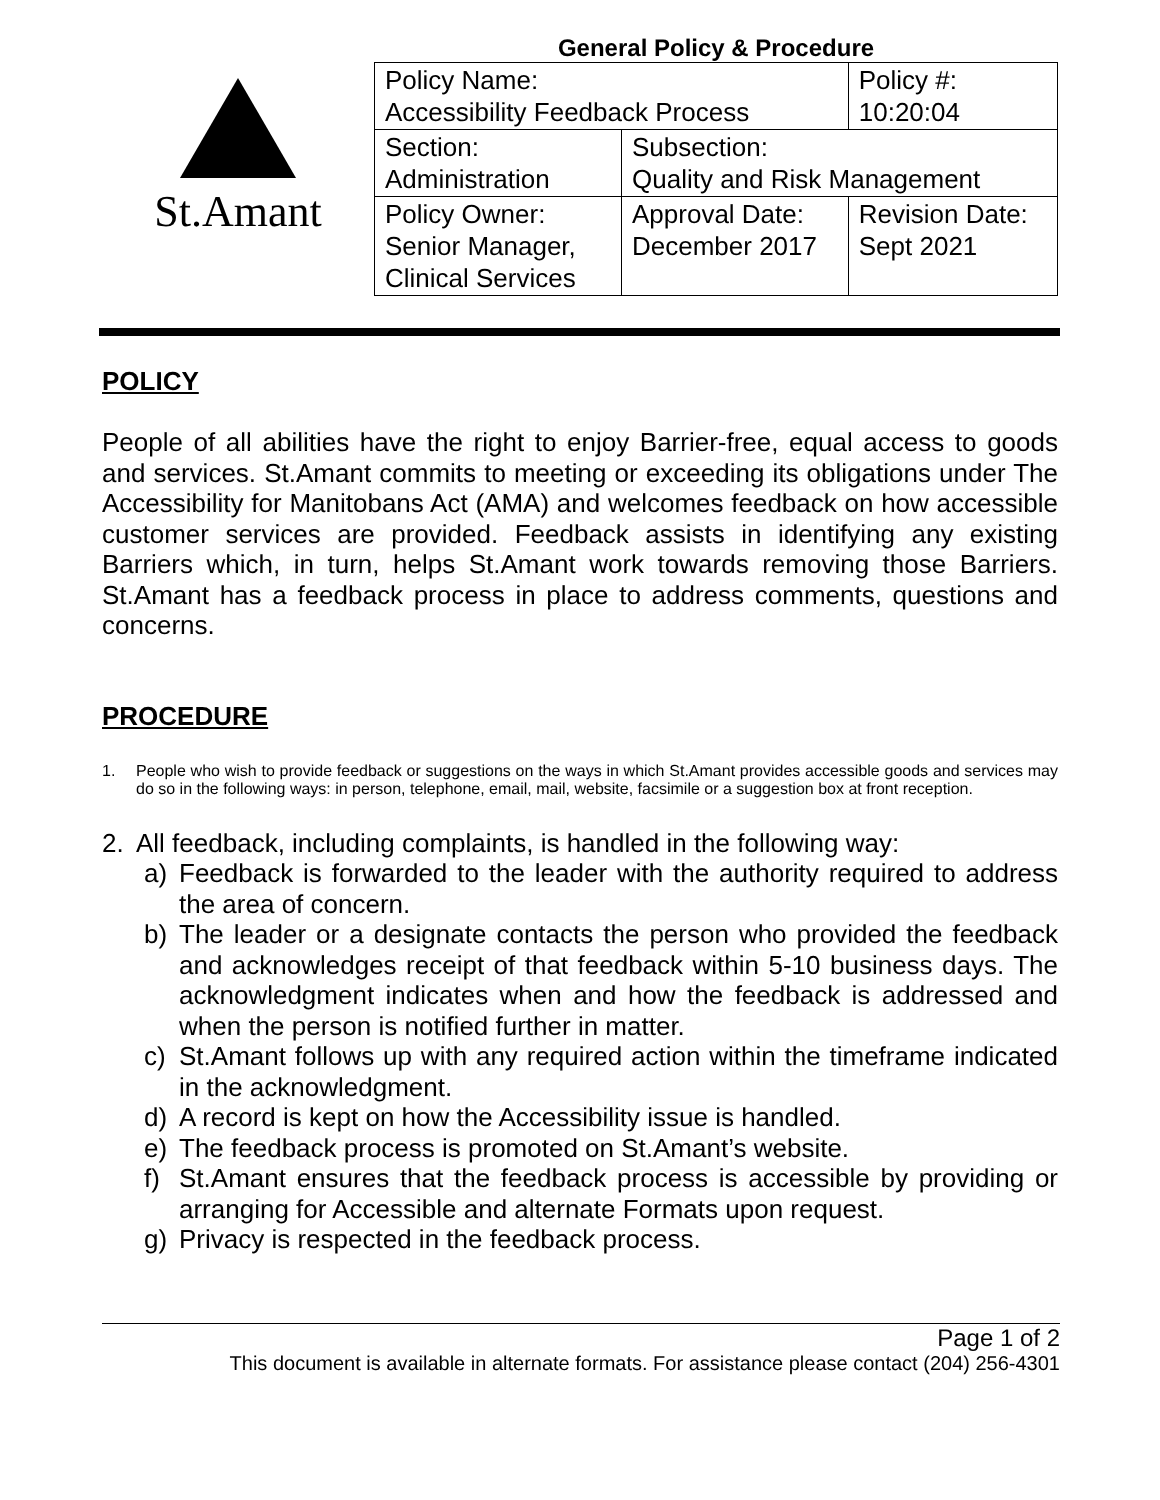St.Amant
General Policy & Procedure
| Policy Name: Accessibility Feedback Process | | Policy #: 10:20:04 |
| Section: Administration | Subsection: Quality and Risk Management | |
| Policy Owner: Senior Manager, Clinical Services | Approval Date: December 2017 | Revision Date: Sept 2021 |
POLICY
People of all abilities have the right to enjoy Barrier-free, equal access to goods and services. St.Amant commits to meeting or exceeding its obligations under The Accessibility for Manitobans Act (AMA) and welcomes feedback on how accessible customer services are provided. Feedback assists in identifying any existing Barriers which, in turn, helps St.Amant work towards removing those Barriers. St.Amant has a feedback process in place to address comments, questions and concerns.
PROCEDURE
1. People who wish to provide feedback or suggestions on the ways in which St.Amant provides accessible goods and services may do so in the following ways: in person, telephone, email, mail, website, facsimile or a suggestion box at front reception.
2. All feedback, including complaints, is handled in the following way:
a) Feedback is forwarded to the leader with the authority required to address the area of concern.
b) The leader or a designate contacts the person who provided the feedback and acknowledges receipt of that feedback within 5-10 business days. The acknowledgment indicates when and how the feedback is addressed and when the person is notified further in matter.
c) St.Amant follows up with any required action within the timeframe indicated in the acknowledgment.
d) A record is kept on how the Accessibility issue is handled.
e) The feedback process is promoted on St.Amant’s website.
f) St.Amant ensures that the feedback process is accessible by providing or arranging for Accessible and alternate Formats upon request.
g) Privacy is respected in the feedback process.
Page 1 of 2
This document is available in alternate formats. For assistance please contact (204) 256-4301